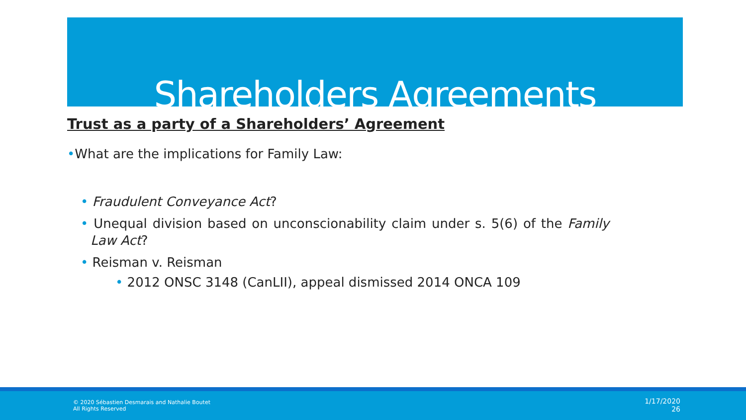Shareholders Agreements
Trust as a party of a Shareholders’ Agreement
•What are the implications for Family Law:
• Fraudulent Conveyance Act?
• Unequal division based on unconscionability claim under s. 5(6) of the Family Law Act?
• Reisman v. Reisman
• 2012 ONSC 3148 (CanLII), appeal dismissed 2014 ONCA 109
© 2020 Sébastien Desmarais and Nathalie Boutet All Rights Reserved
1/17/2020
26